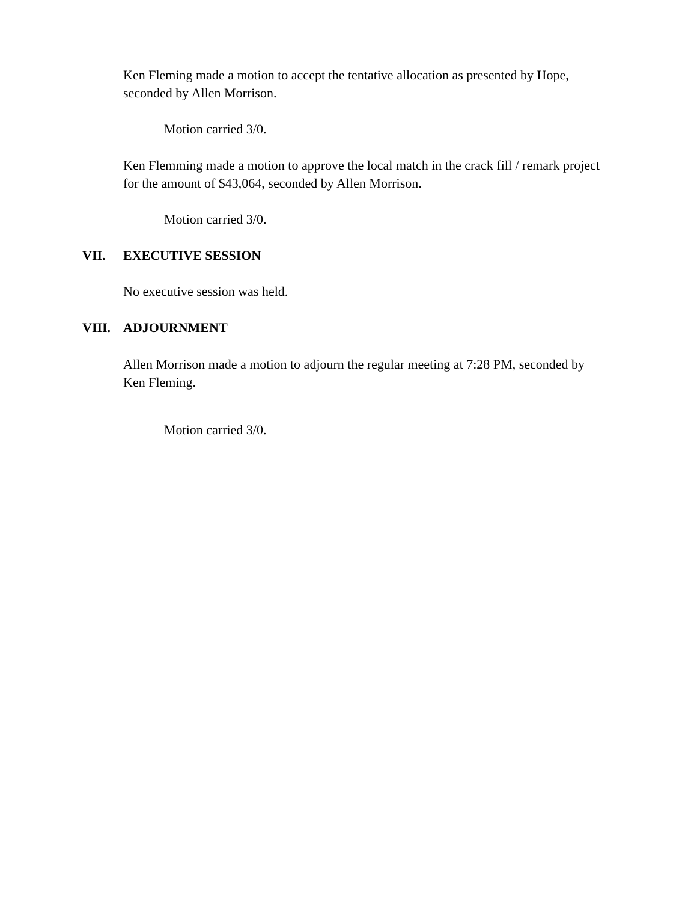Ken Fleming made a motion to accept the tentative allocation as presented by Hope, seconded by Allen Morrison.
Motion carried 3/0.
Ken Flemming made a motion to approve the local match in the crack fill / remark project for the amount of $43,064, seconded by Allen Morrison.
Motion carried 3/0.
VII. EXECUTIVE SESSION
No executive session was held.
VIII. ADJOURNMENT
Allen Morrison made a motion to adjourn the regular meeting at 7:28 PM, seconded by Ken Fleming.
Motion carried 3/0.